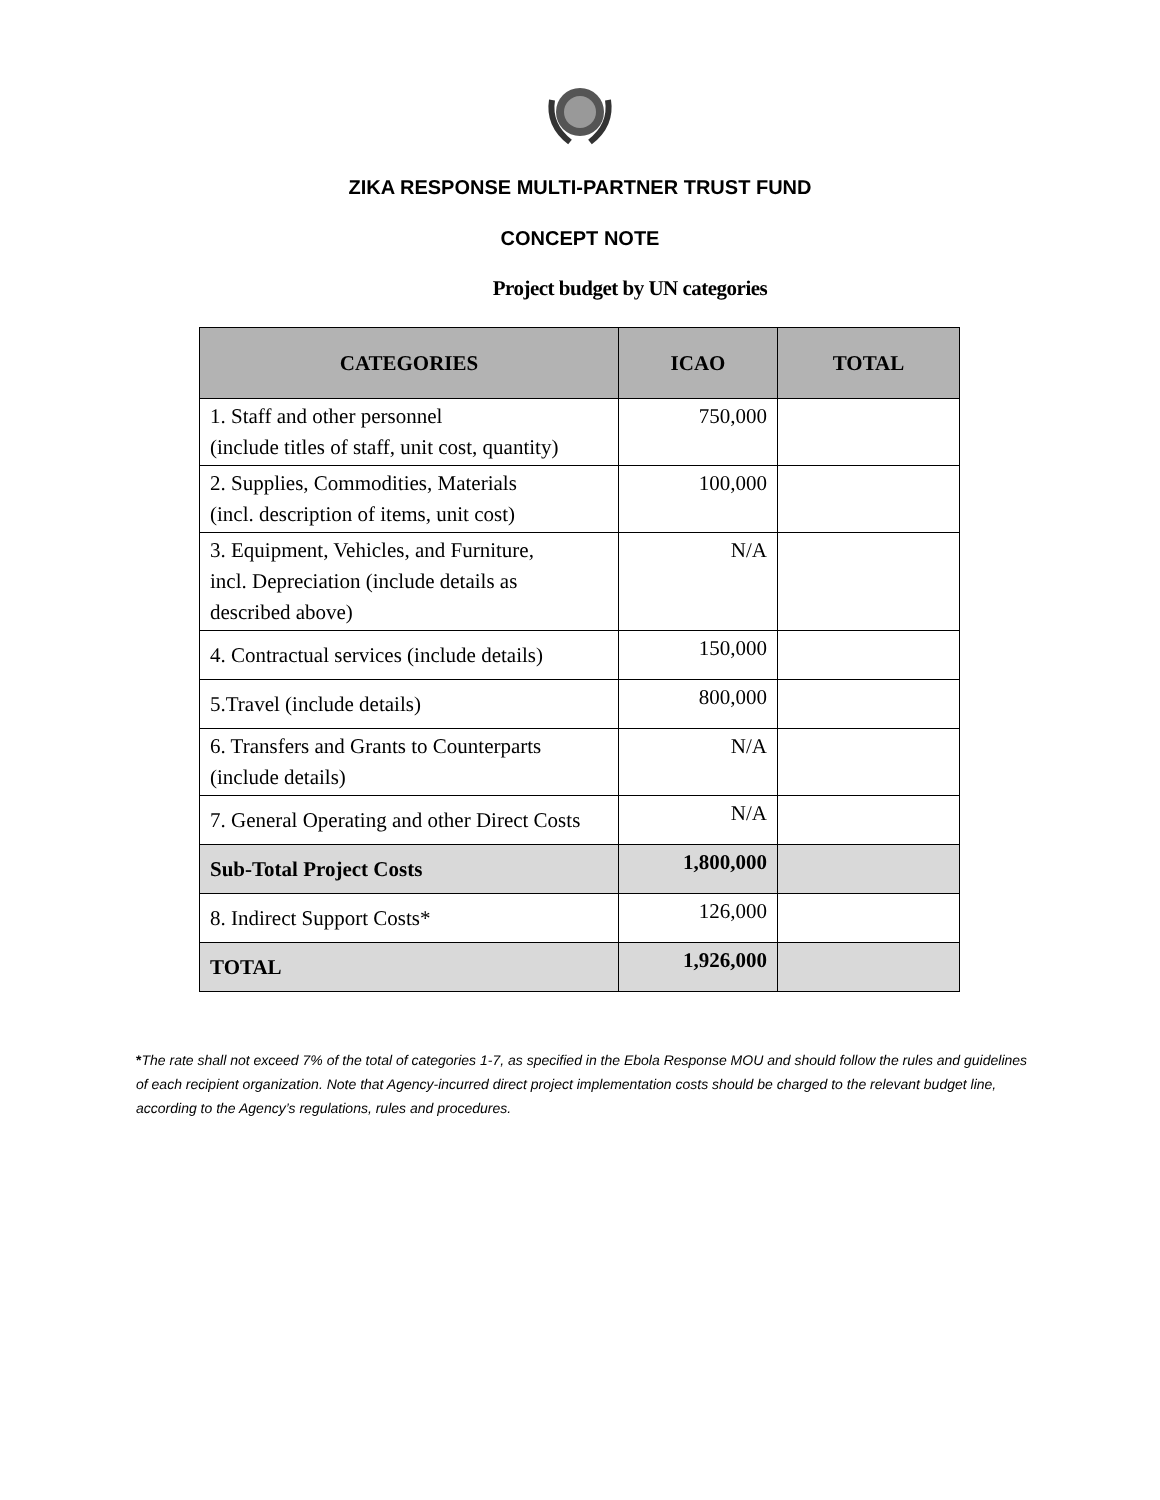ZIKA RESPONSE MULTI-PARTNER TRUST FUND
CONCEPT NOTE
Project budget by UN categories
| CATEGORIES | ICAO | TOTAL |
| --- | --- | --- |
| 1. Staff and other personnel (include titles of staff, unit cost, quantity) | 750,000 | |
| 2. Supplies, Commodities, Materials (incl. description of items, unit cost) | 100,000 | |
| 3. Equipment, Vehicles, and Furniture, incl. Depreciation (include details as described above) | N/A | |
| 4. Contractual services (include details) | 150,000 | |
| 5.Travel (include details) | 800,000 | |
| 6. Transfers and Grants to Counterparts (include details) | N/A | |
| 7. General Operating and other Direct Costs | N/A | |
| Sub-Total Project Costs | 1,800,000 | |
| 8. Indirect Support Costs* | 126,000 | |
| TOTAL | 1,926,000 | |
*The rate shall not exceed 7% of the total of categories 1-7, as specified in the Ebola Response MOU and should follow the rules and guidelines of each recipient organization. Note that Agency-incurred direct project implementation costs should be charged to the relevant budget line, according to the Agency’s regulations, rules and procedures.